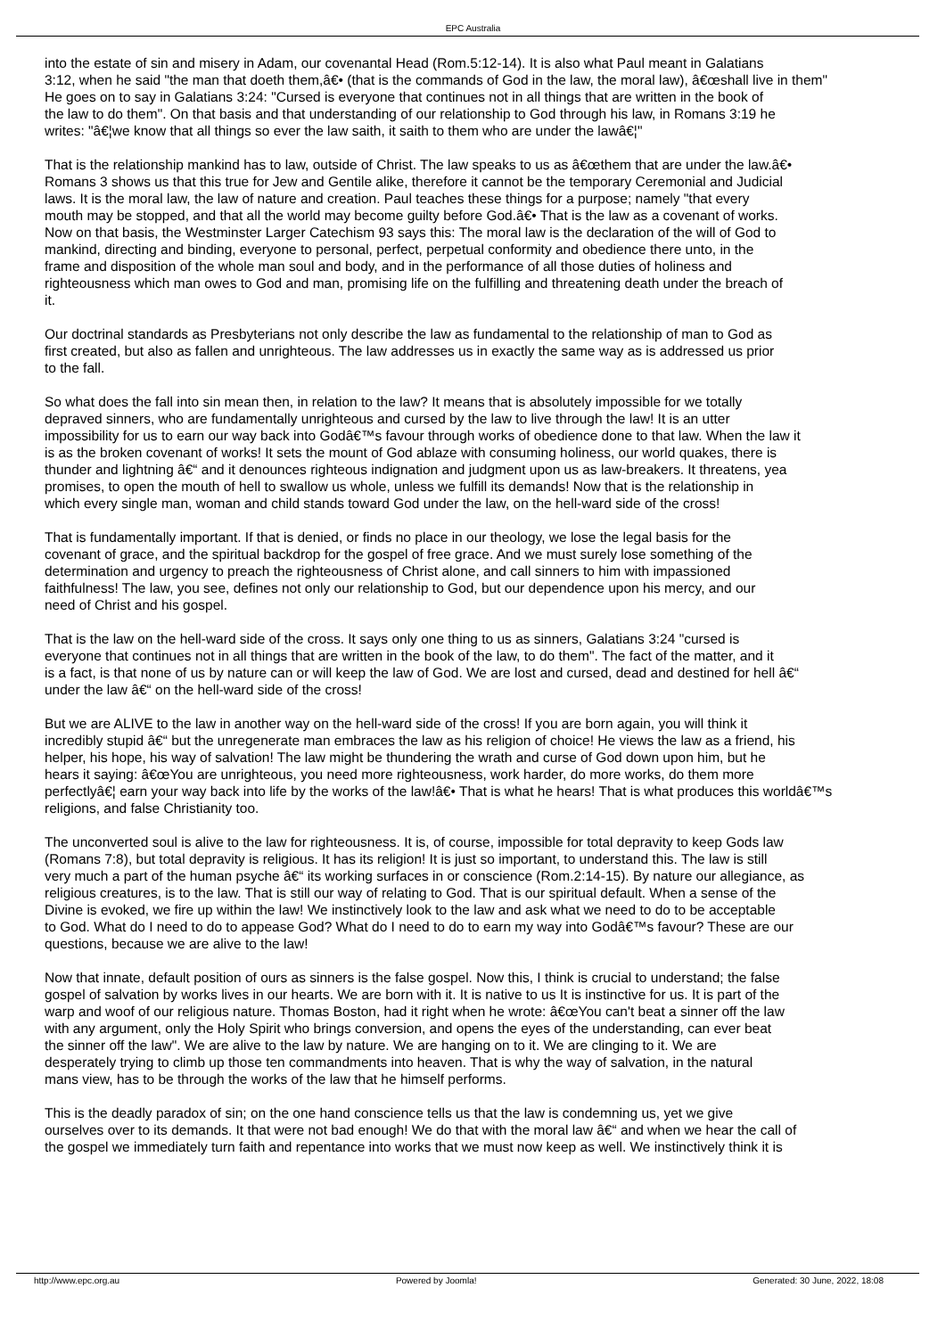EPC Australia
into the estate of sin and misery in Adam, our covenantal Head (Rom.5:12-14). It is also what Paul meant in Galatians
3:12, when he said "the man that doeth them,â€• (that is the commands of God in the law, the moral law), â€œshall live in them"
He goes on to say in Galatians 3:24: "Cursed is everyone that continues not in all things that are written in the book of
the law to do them". On that basis and that understanding of our relationship to God through his law, in Romans 3:19 he
writes: "â€¦we know that all things so ever the law saith, it saith to them who are under the lawâ€¦"
That is the relationship mankind has to law, outside of Christ. The law speaks to us as â€œthem that are under the law.â€•
Romans 3 shows us that this true for Jew and Gentile alike, therefore it cannot be the temporary Ceremonial and Judicial
laws. It is the moral law, the law of nature and creation. Paul teaches these things for a purpose; namely "that every
mouth may be stopped, and that all the world may become guilty before God.â€• That is the law as a covenant of works.
Now on that basis, the Westminster Larger Catechism 93 says this: The moral law is the declaration of the will of God to
mankind, directing and binding, everyone to personal, perfect, perpetual conformity and obedience there unto, in the
frame and disposition of the whole man soul and body, and in the performance of all those duties of holiness and
righteousness which man owes to God and man, promising life on the fulfilling and threatening death under the breach of
it.
Our doctrinal standards as Presbyterians not only describe the law as fundamental to the relationship of man to God as
first created, but also as fallen and unrighteous. The law addresses us in exactly the same way as is addressed us prior
to the fall.
So what does the fall into sin mean then, in relation to the law? It means that is absolutely impossible for we totally
depraved sinners, who are fundamentally unrighteous and cursed by the law to live through the law! It is an utter
impossibility for us to earn our way back into Godâ€™s favour through works of obedience done to that law. When the law it
is as the broken covenant of works! It sets the mount of God ablaze with consuming holiness, our world quakes, there is
thunder and lightning â€“ and it denounces righteous indignation and judgment upon us as law-breakers. It threatens, yea
promises, to open the mouth of hell to swallow us whole, unless we fulfill its demands! Now that is the relationship in
which every single man, woman and child stands toward God under the law, on the hell-ward side of the cross!
That is fundamentally important. If that is denied, or finds no place in our theology, we lose the legal basis for the
covenant of grace, and the spiritual backdrop for the gospel of free grace. And we must surely lose something of the
determination and urgency to preach the righteousness of Christ alone, and call sinners to him with impassioned
faithfulness! The law, you see, defines not only our relationship to God, but our dependence upon his mercy, and our
need of Christ and his gospel.
That is the law on the hell-ward side of the cross. It says only one thing to us as sinners, Galatians 3:24 "cursed is
everyone that continues not in all things that are written in the book of the law, to do them". The fact of the matter, and it
is a fact, is that none of us by nature can or will keep the law of God. We are lost and cursed, dead and destined for hell â€“
under the law â€“ on the hell-ward side of the cross!
But we are ALIVE to the law in another way on the hell-ward side of the cross! If you are born again, you will think it
incredibly stupid â€“ but the unregenerate man embraces the law as his religion of choice! He views the law as a friend, his
helper, his hope, his way of salvation! The law might be thundering the wrath and curse of God down upon him, but he
hears it saying: â€œYou are unrighteous, you need more righteousness, work harder, do more works, do them more
perfectlyâ€¦ earn your way back into life by the works of the law!â€• That is what he hears! That is what produces this worldâ€™s
religions, and false Christianity too.
The unconverted soul is alive to the law for righteousness. It is, of course, impossible for total depravity to keep Gods law
(Romans 7:8), but total depravity is religious. It has its religion! It is just so important, to understand this. The law is still
very much a part of the human psyche â€“ its working surfaces in or conscience (Rom.2:14-15). By nature our allegiance, as
religious creatures, is to the law. That is still our way of relating to God. That is our spiritual default. When a sense of the
Divine is evoked, we fire up within the law! We instinctively look to the law and ask what we need to do to be acceptable
to God. What do I need to do to appease God? What do I need to do to earn my way into Godâ€™s favour? These are our
questions, because we are alive to the law!
Now that innate, default position of ours as sinners is the false gospel. Now this, I think is crucial to understand; the false
gospel of salvation by works lives in our hearts. We are born with it. It is native to us It is instinctive for us. It is part of the
warp and woof of our religious nature. Thomas Boston, had it right when he wrote: â€œYou can't beat a sinner off the law
with any argument, only the Holy Spirit who brings conversion, and opens the eyes of the understanding, can ever beat
the sinner off the law". We are alive to the law by nature. We are hanging on to it. We are clinging to it. We are
desperately trying to climb up those ten commandments into heaven. That is why the way of salvation, in the natural
mans view, has to be through the works of the law that he himself performs.
This is the deadly paradox of sin; on the one hand conscience tells us that the law is condemning us, yet we give
ourselves over to its demands. It that were not bad enough! We do that with the moral law â€“ and when we hear the call of
the gospel we immediately turn faith and repentance into works that we must now keep as well. We instinctively think it is
http://www.epc.org.au Powered by Joomla! Generated: 30 June, 2022, 18:08